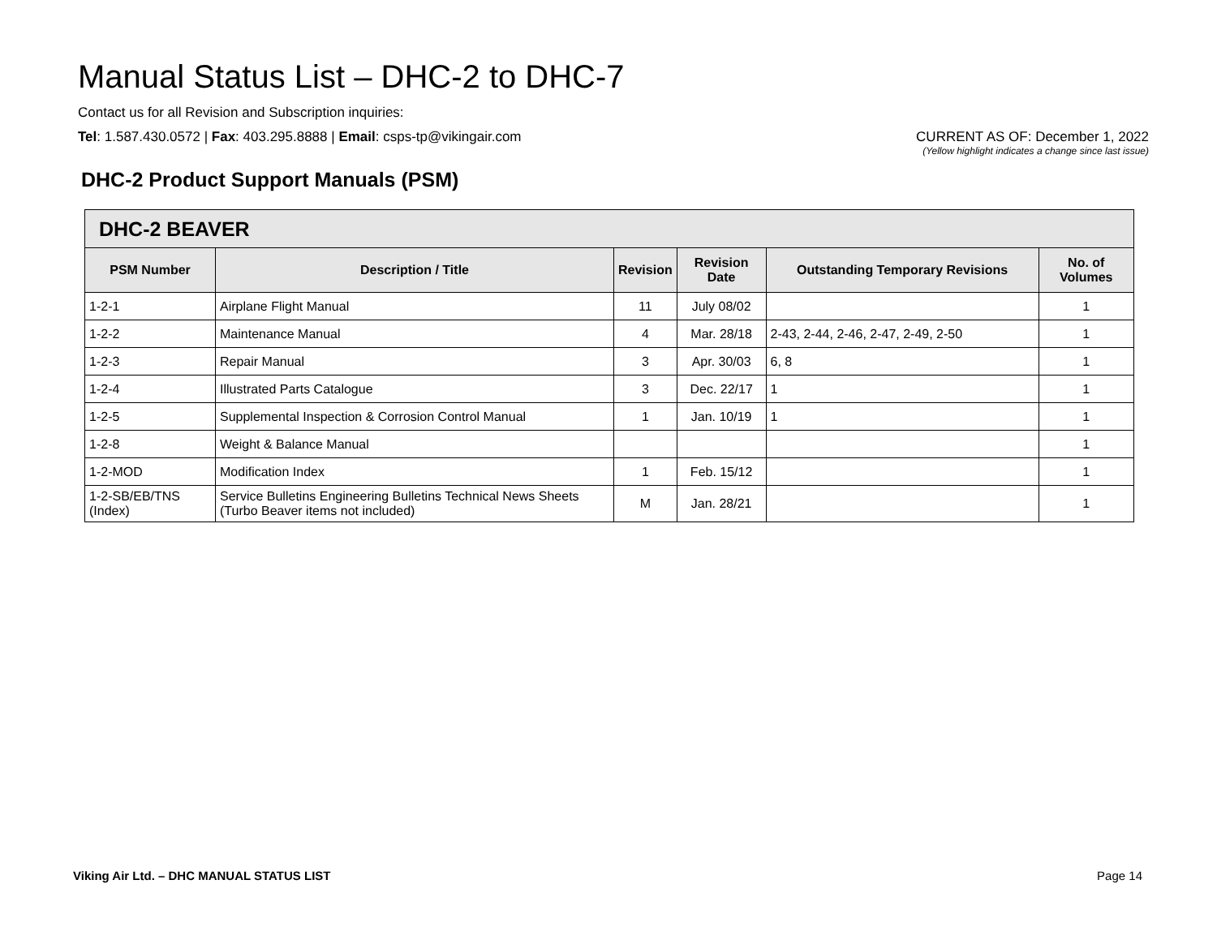Manual Status List – DHC-2 to DHC-7
Contact us for all Revision and Subscription inquiries:
Tel: 1.587.430.0572 | Fax: 403.295.8888 | Email: csps-tp@vikingair.com
CURRENT AS OF: December 1, 2022
(Yellow highlight indicates a change since last issue)
DHC-2 Product Support Manuals (PSM)
| DHC-2 BEAVER | | | | | |
| --- | --- | --- | --- | --- | --- |
| PSM Number | Description / Title | Revision | Revision Date | Outstanding Temporary Revisions | No. of Volumes |
| 1-2-1 | Airplane Flight Manual | 11 | July 08/02 | | 1 |
| 1-2-2 | Maintenance Manual | 4 | Mar. 28/18 | 2-43, 2-44, 2-46, 2-47, 2-49, 2-50 | 1 |
| 1-2-3 | Repair Manual | 3 | Apr. 30/03 | 6, 8 | 1 |
| 1-2-4 | Illustrated Parts Catalogue | 3 | Dec. 22/17 | 1 | 1 |
| 1-2-5 | Supplemental Inspection & Corrosion Control Manual | 1 | Jan. 10/19 | 1 | 1 |
| 1-2-8 | Weight & Balance Manual | | | | 1 |
| 1-2-MOD | Modification Index | 1 | Feb. 15/12 | | 1 |
| 1-2-SB/EB/TNS (Index) | Service Bulletins Engineering Bulletins Technical News Sheets (Turbo Beaver items not included) | M | Jan. 28/21 | | 1 |
Viking Air Ltd. – DHC MANUAL STATUS LIST Page 14